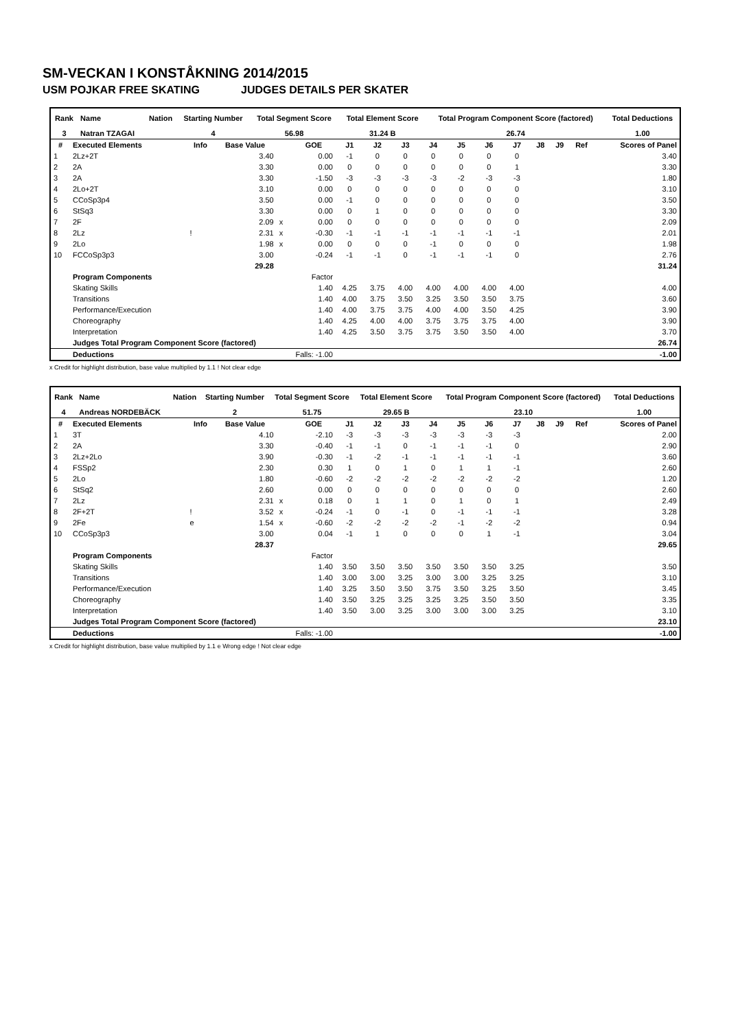SM-VECKAN I KONSTÅKNING 2014/2015
USM POJKAR FREE SKATING JUDGES DETAILS PER SKATER
| Rank | Name | Nation | Starting Number | Total Segment Score | Total Element Score | Total Program Component Score (factored) | Total Deductions |
| --- | --- | --- | --- | --- | --- | --- | --- |
| 3 | Natran TZAGAI | | 4 | 56.98 | 31.24 B | 26.74 | 1.00 |
| # | Executed Elements | Info | Base Value | | GOE | J1 | J2 | J3 | J4 | J5 | J6 | J7 | J8 | J9 | Ref | Scores of Panel |
| --- | --- | --- | --- | --- | --- | --- | --- | --- | --- | --- | --- | --- | --- | --- | --- | --- |
| 1 | 2Lz+2T | | 3.40 | | 0.00 | -1 | 0 | 0 | 0 | 0 | 0 | 0 | | | | 3.40 |
| 2 | 2A | | 3.30 | | 0.00 | 0 | 0 | 0 | 0 | 0 | 0 | 1 | | | | 3.30 |
| 3 | 2A | | 3.30 | | -1.50 | -3 | -3 | -3 | -3 | -2 | -3 | -3 | | | | 1.80 |
| 4 | 2Lo+2T | | 3.10 | | 0.00 | 0 | 0 | 0 | 0 | 0 | 0 | 0 | | | | 3.10 |
| 5 | CCoSp3p4 | | 3.50 | | 0.00 | -1 | 0 | 0 | 0 | 0 | 0 | 0 | | | | 3.50 |
| 6 | StSq3 | | 3.30 | | 0.00 | 0 | 1 | 0 | 0 | 0 | 0 | 0 | | | | 3.30 |
| 7 | 2F | | 2.09 | x | 0.00 | 0 | 0 | 0 | 0 | 0 | 0 | 0 | | | | 2.09 |
| 8 | 2Lz | ! | 2.31 | x | -0.30 | -1 | -1 | -1 | -1 | -1 | -1 | -1 | | | | 2.01 |
| 9 | 2Lo | | 1.98 | x | 0.00 | 0 | 0 | 0 | -1 | 0 | 0 | 0 | | | | 1.98 |
| 10 | FCCoSp3p3 | | 3.00 | | -0.24 | -1 | -1 | 0 | -1 | -1 | -1 | 0 | | | | 2.76 |
| | | | 29.28 | | | | | | | | | | | | | 31.24 |
| | Program Components | | | | Factor | | | | | | | | | | | |
| | Skating Skills | | | | 1.40 | 4.25 | 3.75 | 4.00 | 4.00 | 4.00 | 4.00 | 4.00 | | | | 4.00 |
| | Transitions | | | | 1.40 | 4.00 | 3.75 | 3.50 | 3.25 | 3.50 | 3.50 | 3.75 | | | | 3.60 |
| | Performance/Execution | | | | 1.40 | 4.00 | 3.75 | 3.75 | 4.00 | 4.00 | 3.50 | 4.25 | | | | 3.90 |
| | Choreography | | | | 1.40 | 4.25 | 4.00 | 4.00 | 3.75 | 3.75 | 3.75 | 4.00 | | | | 3.90 |
| | Interpretation | | | | 1.40 | 4.25 | 3.50 | 3.75 | 3.75 | 3.50 | 3.50 | 4.00 | | | | 3.70 |
| | Judges Total Program Component Score (factored) | | | | | | | | | | | | | | | 26.74 |
| | Deductions | | | Falls: -1.00 | | | | | | | | | | | | -1.00 |
x Credit for highlight distribution, base value multiplied by 1.1 ! Not clear edge
| Rank | Name | Nation | Starting Number | Total Segment Score | Total Element Score | Total Program Component Score (factored) | Total Deductions |
| --- | --- | --- | --- | --- | --- | --- | --- |
| 4 | Andreas NORDEBÄCK | | 2 | 51.75 | 29.65 B | 23.10 | 1.00 |
| # | Executed Elements | Info | Base Value | | GOE | J1 | J2 | J3 | J4 | J5 | J6 | J7 | J8 | J9 | Ref | Scores of Panel |
| --- | --- | --- | --- | --- | --- | --- | --- | --- | --- | --- | --- | --- | --- | --- | --- | --- |
| 1 | 3T | | 4.10 | | -2.10 | -3 | -3 | -3 | -3 | -3 | -3 | -3 | | | | 2.00 |
| 2 | 2A | | 3.30 | | -0.40 | -1 | -1 | 0 | -1 | -1 | -1 | 0 | | | | 2.90 |
| 3 | 2Lz+2Lo | | 3.90 | | -0.30 | -1 | -2 | -1 | -1 | -1 | -1 | -1 | | | | 3.60 |
| 4 | FSSp2 | | 2.30 | | 0.30 | 1 | 0 | 1 | 0 | 1 | 1 | -1 | | | | 2.60 |
| 5 | 2Lo | | 1.80 | | -0.60 | -2 | -2 | -2 | -2 | -2 | -2 | -2 | | | | 1.20 |
| 6 | StSq2 | | 2.60 | | 0.00 | 0 | 0 | 0 | 0 | 0 | 0 | 0 | | | | 2.60 |
| 7 | 2Lz | | 2.31 | x | 0.18 | 0 | 1 | 1 | 0 | 1 | 0 | 1 | | | | 2.49 |
| 8 | 2F+2T | ! | 3.52 | x | -0.24 | -1 | 0 | -1 | 0 | -1 | -1 | -1 | | | | 3.28 |
| 9 | 2Fe | e | 1.54 | x | -0.60 | -2 | -2 | -2 | -2 | -1 | -2 | -2 | | | | 0.94 |
| 10 | CCoSp3p3 | | 3.00 | | 0.04 | -1 | 1 | 0 | 0 | 0 | 1 | -1 | | | | 3.04 |
| | | | 28.37 | | | | | | | | | | | | | 29.65 |
| | Program Components | | | | Factor | | | | | | | | | | | |
| | Skating Skills | | | | 1.40 | 3.50 | 3.50 | 3.50 | 3.50 | 3.50 | 3.50 | 3.25 | | | | 3.50 |
| | Transitions | | | | 1.40 | 3.00 | 3.00 | 3.25 | 3.00 | 3.00 | 3.25 | 3.25 | | | | 3.10 |
| | Performance/Execution | | | | 1.40 | 3.25 | 3.50 | 3.50 | 3.75 | 3.50 | 3.25 | 3.50 | | | | 3.45 |
| | Choreography | | | | 1.40 | 3.50 | 3.25 | 3.25 | 3.25 | 3.25 | 3.50 | 3.50 | | | | 3.35 |
| | Interpretation | | | | 1.40 | 3.50 | 3.00 | 3.25 | 3.00 | 3.00 | 3.00 | 3.25 | | | | 3.10 |
| | Judges Total Program Component Score (factored) | | | | | | | | | | | | | | | 23.10 |
| | Deductions | | | Falls: -1.00 | | | | | | | | | | | | -1.00 |
x Credit for highlight distribution, base value multiplied by 1.1 e Wrong edge ! Not clear edge